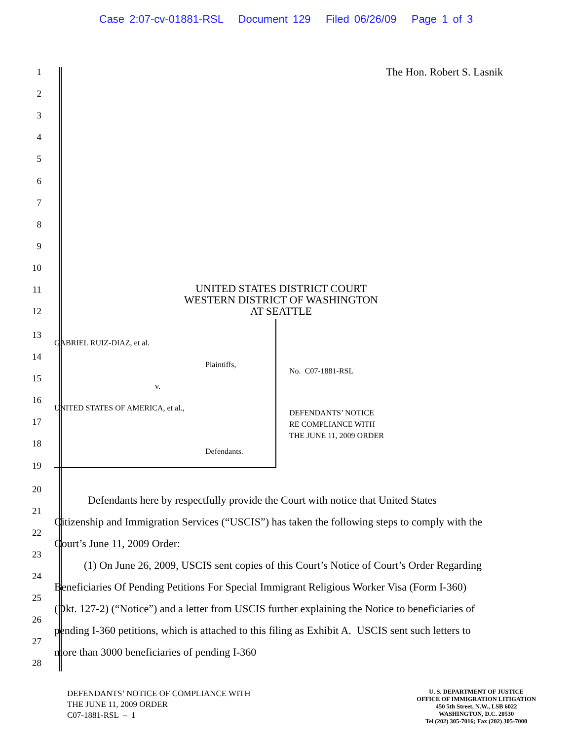Case 2:07-cv-01881-RSL Document 129 Filed 06/26/09 Page 1 of 3
1 The Hon. Robert S. Lasnik
2
3
4
5
6
7
8
9
10
11
12 UNITED STATES DISTRICT COURT
WESTERN DISTRICT OF WASHINGTON
AT SEATTLE
13
14
15
16
17
18
19
GABRIEL RUIZ-DIAZ, et al.
Plaintiffs,
v.
UNITED STATES OF AMERICA, et al.,
Defendants.
No. C07-1881-RSL
DEFENDANTS’ NOTICE
RE COMPLIANCE WITH
THE JUNE 11, 2009 ORDER
20
21
22
23
24
25
26
27
28
Defendants here by respectfully provide the Court with notice that United States Citizenship and Immigration Services (“USCIS”) has taken the following steps to comply with the Court’s June 11, 2009 Order:
(1) On June 26, 2009, USCIS sent copies of this Court’s Notice of Court’s Order Regarding Beneficiaries Of Pending Petitions For Special Immigrant Religious Worker Visa (Form I-360) (Dkt. 127-2) (“Notice”) and a letter from USCIS further explaining the Notice to beneficiaries of pending I-360 petitions, which is attached to this filing as Exhibit A. USCIS sent such letters to more than 3000 beneficiaries of pending I-360
DEFENDANTS’ NOTICE OF COMPLIANCE WITH
THE JUNE 11, 2009 ORDER
C07-1881-RSL – 1
U. S. DEPARTMENT OF JUSTICE
OFFICE OF IMMIGRATION LITIGATION
450 5th Street, N.W., LSB 6022
WASHINGTON, D.C. 20530
Tel (202) 305-7016; Fax (202) 305-7000